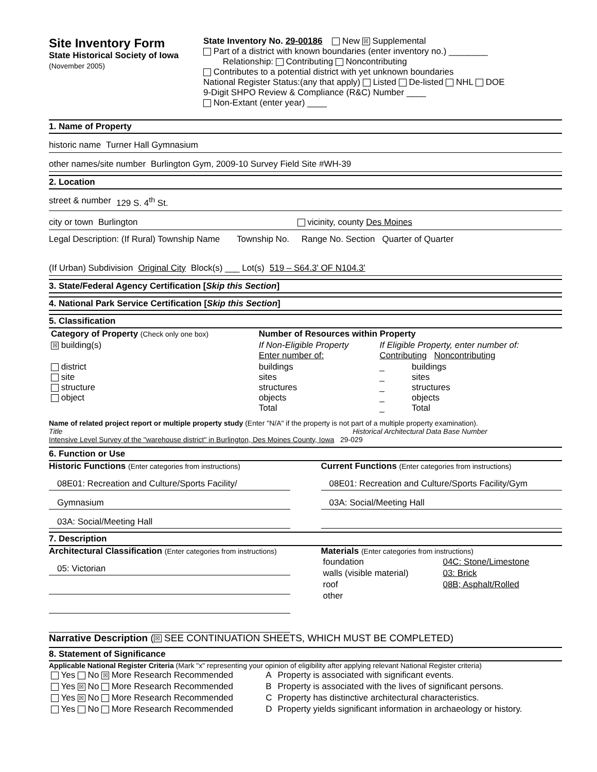Site Inventory Form
State Historical Society of Iowa
(November 2005)
State Inventory No. 29-00186 New ☒ Supplemental
Part of a district with known boundaries (enter inventory no.) ________
Relationship: Contributing Noncontributing
Contributes to a potential district with yet unknown boundaries
National Register Status:(any that apply) Listed De-listed NHL DOE
9-Digit SHPO Review & Compliance (R&C) Number ____
Non-Extant (enter year) ____
1. Name of Property
historic name Turner Hall Gymnasium
other names/site number Burlington Gym, 2009-10 Survey Field Site #WH-39
2. Location
street & number 129 S. 4<sup>th</sup> St.
city or town Burlington vicinity, county Des Moines
Legal Description: (If Rural) Township Name Township No. Range No. Section Quarter of Quarter
(If Urban) Subdivision Original City Block(s) ___ Lot(s) 519 – S64.3' OF N104.3'
3. State/Federal Agency Certification [Skip this Section]
4. National Park Service Certification [Skip this Section]
5. Classification
| Category of Property (Check only one box) | Number of Resources within Property | | |
| ☒ building(s) | If Non-Eligible Property Enter number of: | If Eligible Property, enter number of: Contributing Noncontributing | |
| district site structure object | buildings sites structures objects Total | _ _ _ _ _ | buildings sites structures objects Total |
Name of related project report or multiple property study (Enter "N/A" if the property is not part of a multiple property examination).
Title Historical Architectural Data Base Number
Intensive Level Survey of the "warehouse district" in Burlington, Des Moines County, Iowa 29-029
6. Function or Use
Historic Functions (Enter categories from instructions)
08E01: Recreation and Culture/Sports Facility/
Gymnasium
03A: Social/Meeting Hall
Current Functions (Enter categories from instructions)
08E01: Recreation and Culture/Sports Facility/Gym
03A: Social/Meeting Hall
7. Description
Architectural Classification (Enter categories from instructions)
05: Victorian
Materials (Enter categories from instructions)
| foundation | 04C: Stone/Limestone |
| walls (visible material) | 03: Brick |
| roof | 08B; Asphalt/Rolled |
| other | |
Narrative Description (☒ SEE CONTINUATION SHEETS, WHICH MUST BE COMPLETED)
8. Statement of Significance
Applicable National Register Criteria (Mark "x" representing your opinion of eligibility after applying relevant National Register criteria)
| Yes No ☒ More Research Recommended | A | Property is associated with significant events. |
| Yes ☒ No More Research Recommended | B | Property is associated with the lives of significant persons. |
| Yes ☒ No More Research Recommended | C | Property has distinctive architectural characteristics. |
| Yes No More Research Recommended | D | Property yields significant information in archaeology or history. |